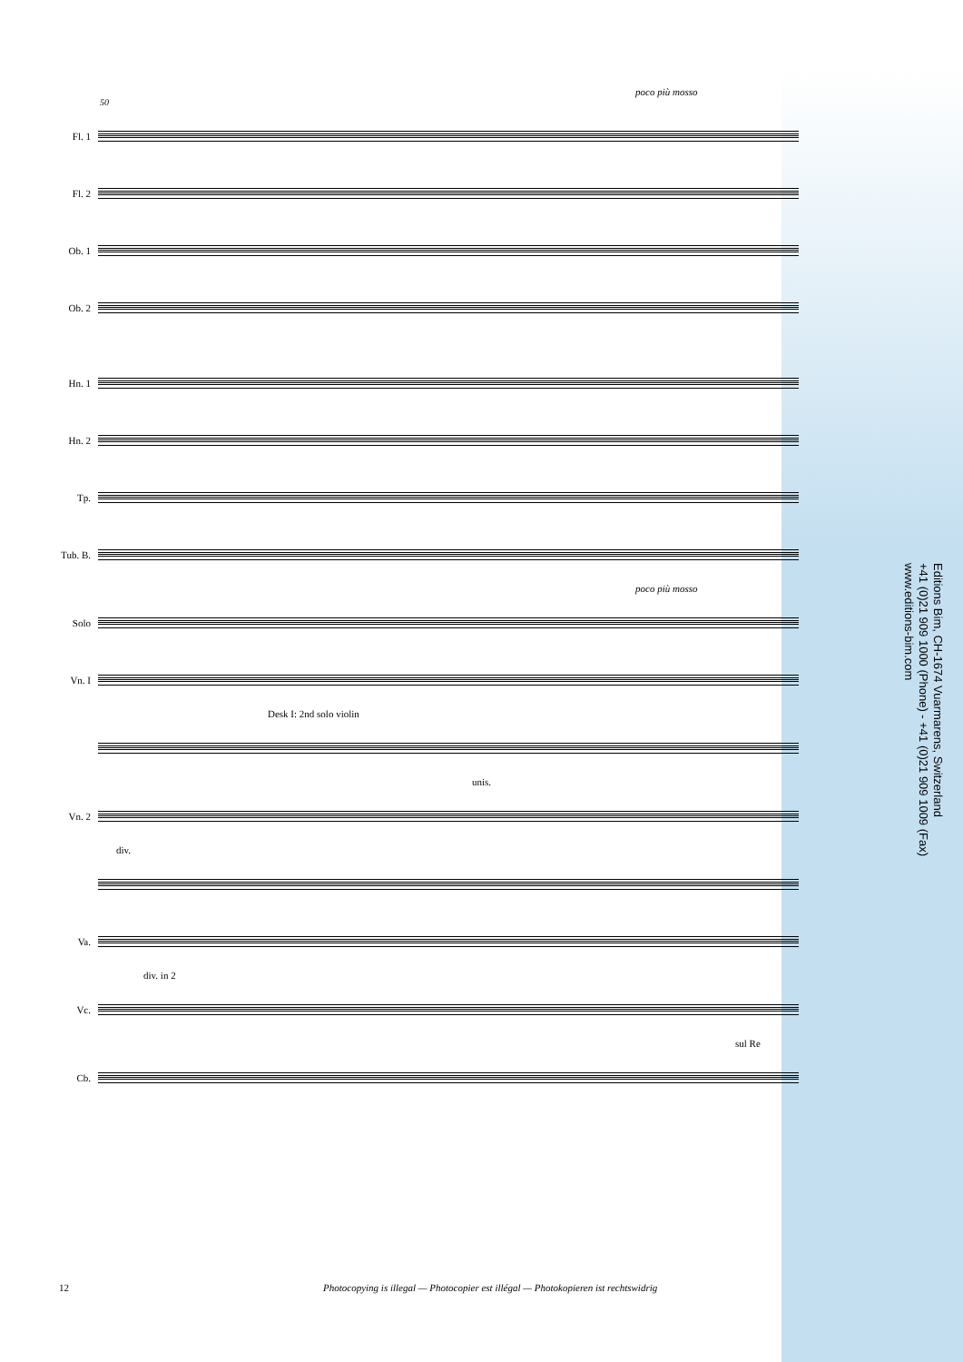poco più mosso
50
Fl. 1
Fl. 2
Ob. 1
Ob. 2
Hn. 1
Hn. 2
Tp.
Tub. B.
poco più mosso
Solo
Vn. I
Desk I: 2nd solo violin
unis.
Vn. 2
div.
Va.
div. in 2
Vc.
sul Re
Cb.
Editions Bim, CH-1674 Vuarmarens, Switzerland
+41 (0)21 909 1000 (Phone) - +41 (0)21 909 1009 (Fax)
www.editions-bim.com
12 Photocopying is illegal — Photocopier est illégal — Photokopieren ist rechtswidrig